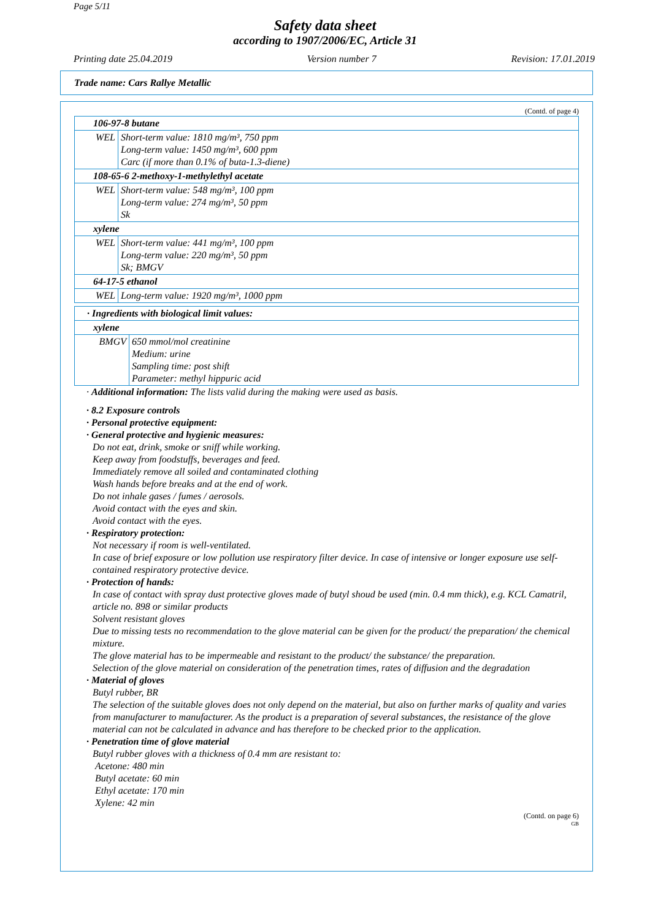Page 5/11
Safety data sheet
according to 1907/2006/EC, Article 31
Printing date 25.04.2019 Version number 7 Revision: 17.01.2019
Trade name: Cars Rallye Metallic
(Contd. of page 4)
| 106-97-8 butane | |
| WEL | Short-term value: 1810 mg/m³, 750 ppm Long-term value: 1450 mg/m³, 600 ppm Carc (if more than 0.1% of buta-1.3-diene) |
| 108-65-6 2-methoxy-1-methylethyl acetate | |
| WEL | Short-term value: 548 mg/m³, 100 ppm Long-term value: 274 mg/m³, 50 ppm Sk |
| xylene | |
| WEL | Short-term value: 441 mg/m³, 100 ppm Long-term value: 220 mg/m³, 50 ppm Sk; BMGV |
| 64-17-5 ethanol | |
| WEL | Long-term value: 1920 mg/m³, 1000 ppm |
| · Ingredients with biological limit values: | |
| xylene | |
| BMGV | 650 mmol/mol creatinine Medium: urine Sampling time: post shift Parameter: methyl hippuric acid |
· Additional information: The lists valid during the making were used as basis.
· 8.2 Exposure controls
· Personal protective equipment:
· General protective and hygienic measures:
Do not eat, drink, smoke or sniff while working.
Keep away from foodstuffs, beverages and feed.
Immediately remove all soiled and contaminated clothing
Wash hands before breaks and at the end of work.
Do not inhale gases / fumes / aerosols.
Avoid contact with the eyes and skin.
Avoid contact with the eyes.
· Respiratory protection:
Not necessary if room is well-ventilated.
In case of brief exposure or low pollution use respiratory filter device. In case of intensive or longer exposure use self-contained respiratory protective device.
· Protection of hands:
In case of contact with spray dust protective gloves made of butyl shoud be used (min. 0.4 mm thick), e.g. KCL Camatril, article no. 898 or similar products
Solvent resistant gloves
Due to missing tests no recommendation to the glove material can be given for the product/ the preparation/ the chemical mixture.
The glove material has to be impermeable and resistant to the product/ the substance/ the preparation.
Selection of the glove material on consideration of the penetration times, rates of diffusion and the degradation
· Material of gloves
Butyl rubber, BR
The selection of the suitable gloves does not only depend on the material, but also on further marks of quality and varies from manufacturer to manufacturer. As the product is a preparation of several substances, the resistance of the glove material can not be calculated in advance and has therefore to be checked prior to the application.
· Penetration time of glove material
Butyl rubber gloves with a thickness of 0.4 mm are resistant to:
Acetone: 480 min
Butyl acetate: 60 min
Ethyl acetate: 170 min
Xylene: 42 min
(Contd. on page 6)
GB